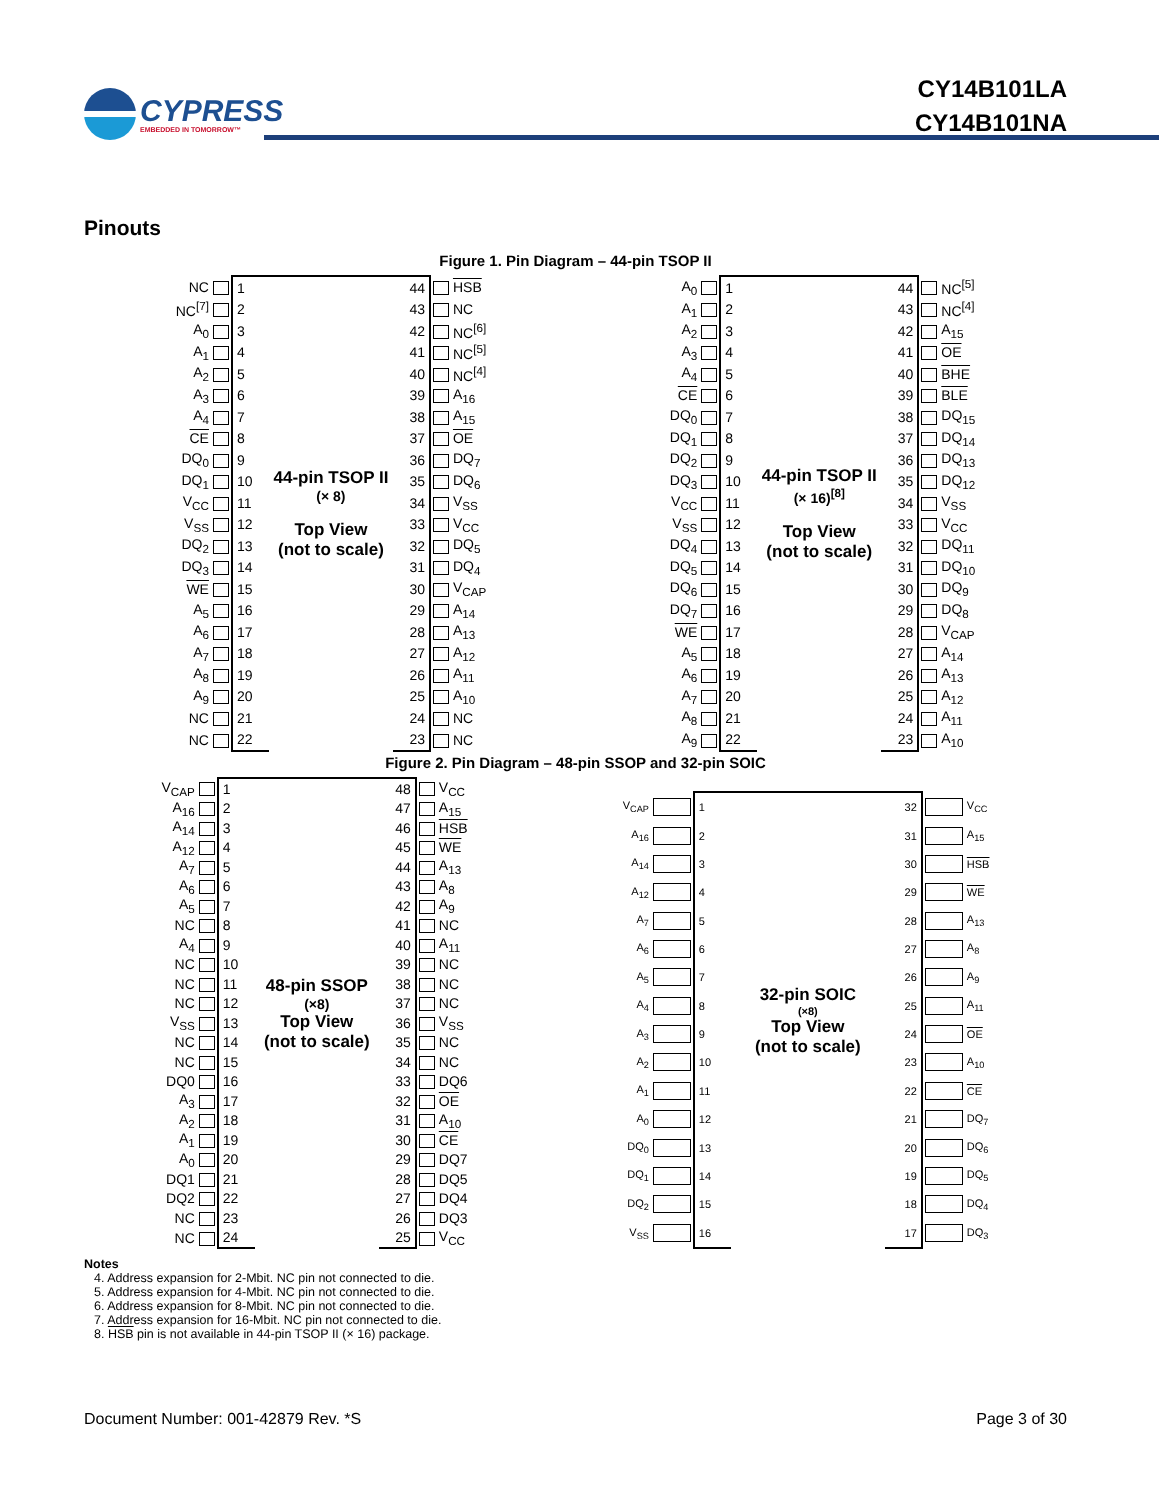CYPRESS
EMBEDDED IN TOMORROW™
CY14B101LA
CY14B101NA
Pinouts
Figure 1. Pin Diagram – 44-pin TSOP II
| NC | | 1 | 44-pin TSOP II (× 8) Top View (not to scale) | 44 | | HSB |
| NC<sup>[7]</sup> | | 2 | | 43 | | NC |
| A<sub>0</sub> | | 3 | | 42 | | NC<sup>[6]</sup> |
| A<sub>1</sub> | | 4 | | 41 | | NC<sup>[5]</sup> |
| A<sub>2</sub> | | 5 | | 40 | | NC<sup>[4]</sup> |
| A<sub>3</sub> | | 6 | | 39 | | A<sub>16</sub> |
| A<sub>4</sub> | | 7 | | 38 | | A<sub>15</sub> |
| CE | | 8 | | 37 | | OE |
| DQ<sub>0</sub> | | 9 | | 36 | | DQ<sub>7</sub> |
| DQ<sub>1</sub> | | 10 | | 35 | | DQ<sub>6</sub> |
| V<sub>CC</sub> | | 11 | | 34 | | V<sub>SS</sub> |
| V<sub>SS</sub> | | 12 | | 33 | | V<sub>CC</sub> |
| DQ<sub>2</sub> | | 13 | | 32 | | DQ<sub>5</sub> |
| DQ<sub>3</sub> | | 14 | | 31 | | DQ<sub>4</sub> |
| WE | | 15 | | 30 | | V<sub>CAP</sub> |
| A<sub>5</sub> | | 16 | | 29 | | A<sub>14</sub> |
| A<sub>6</sub> | | 17 | | 28 | | A<sub>13</sub> |
| A<sub>7</sub> | | 18 | | 27 | | A<sub>12</sub> |
| A<sub>8</sub> | | 19 | | 26 | | A<sub>11</sub> |
| A<sub>9</sub> | | 20 | | 25 | | A<sub>10</sub> |
| NC | | 21 | | 24 | | NC |
| NC | | 22 | | 23 | | NC |
| A<sub>0</sub> | | 1 | 44-pin TSOP II (× 16)<sup>[8]</sup> Top View (not to scale) | 44 | | NC<sup>[5]</sup> |
| A<sub>1</sub> | | 2 | | 43 | | NC<sup>[4]</sup> |
| A<sub>2</sub> | | 3 | | 42 | | A<sub>15</sub> |
| A<sub>3</sub> | | 4 | | 41 | | OE |
| A<sub>4</sub> | | 5 | | 40 | | BHE |
| CE | | 6 | | 39 | | BLE |
| DQ<sub>0</sub> | | 7 | | 38 | | DQ<sub>15</sub> |
| DQ<sub>1</sub> | | 8 | | 37 | | DQ<sub>14</sub> |
| DQ<sub>2</sub> | | 9 | | 36 | | DQ<sub>13</sub> |
| DQ<sub>3</sub> | | 10 | | 35 | | DQ<sub>12</sub> |
| V<sub>CC</sub> | | 11 | | 34 | | V<sub>SS</sub> |
| V<sub>SS</sub> | | 12 | | 33 | | V<sub>CC</sub> |
| DQ<sub>4</sub> | | 13 | | 32 | | DQ<sub>11</sub> |
| DQ<sub>5</sub> | | 14 | | 31 | | DQ<sub>10</sub> |
| DQ<sub>6</sub> | | 15 | | 30 | | DQ<sub>9</sub> |
| DQ<sub>7</sub> | | 16 | | 29 | | DQ<sub>8</sub> |
| WE | | 17 | | 28 | | V<sub>CAP</sub> |
| A<sub>5</sub> | | 18 | | 27 | | A<sub>14</sub> |
| A<sub>6</sub> | | 19 | | 26 | | A<sub>13</sub> |
| A<sub>7</sub> | | 20 | | 25 | | A<sub>12</sub> |
| A<sub>8</sub> | | 21 | | 24 | | A<sub>11</sub> |
| A<sub>9</sub> | | 22 | | 23 | | A<sub>10</sub> |
Figure 2. Pin Diagram – 48-pin SSOP and 32-pin SOIC
| V<sub>CAP</sub> | | 1 | 48-pin SSOP (×8) Top View (not to scale) | 48 | | V<sub>CC</sub> |
| A<sub>16</sub> | | 2 | | 47 | | A<sub>15</sub> |
| A<sub>14</sub> | | 3 | | 46 | | HSB |
| A<sub>12</sub> | | 4 | | 45 | | WE |
| A<sub>7</sub> | | 5 | | 44 | | A<sub>13</sub> |
| A<sub>6</sub> | | 6 | | 43 | | A<sub>8</sub> |
| A<sub>5</sub> | | 7 | | 42 | | A<sub>9</sub> |
| NC | | 8 | | 41 | | NC |
| A<sub>4</sub> | | 9 | | 40 | | A<sub>11</sub> |
| NC | | 10 | | 39 | | NC |
| NC | | 11 | | 38 | | NC |
| NC | | 12 | | 37 | | NC |
| V<sub>SS</sub> | | 13 | | 36 | | V<sub>SS</sub> |
| NC | | 14 | | 35 | | NC |
| NC | | 15 | | 34 | | NC |
| DQ0 | | 16 | | 33 | | DQ6 |
| A<sub>3</sub> | | 17 | | 32 | | OE |
| A<sub>2</sub> | | 18 | | 31 | | A<sub>10</sub> |
| A<sub>1</sub> | | 19 | | 30 | | CE |
| A<sub>0</sub> | | 20 | | 29 | | DQ7 |
| DQ1 | | 21 | | 28 | | DQ5 |
| DQ2 | | 22 | | 27 | | DQ4 |
| NC | | 23 | | 26 | | DQ3 |
| NC | | 24 | | 25 | | V<sub>CC</sub> |
| V<sub>CAP</sub> | | 1 | 32-pin SOIC (×8) Top View (not to scale) | 32 | | V<sub>CC</sub> |
| A<sub>16</sub> | | 2 | | 31 | | A<sub>15</sub> |
| A<sub>14</sub> | | 3 | | 30 | | HSB |
| A<sub>12</sub> | | 4 | | 29 | | WE |
| A<sub>7</sub> | | 5 | | 28 | | A<sub>13</sub> |
| A<sub>6</sub> | | 6 | | 27 | | A<sub>8</sub> |
| A<sub>5</sub> | | 7 | | 26 | | A<sub>9</sub> |
| A<sub>4</sub> | | 8 | | 25 | | A<sub>11</sub> |
| A<sub>3</sub> | | 9 | | 24 | | OE |
| A<sub>2</sub> | | 10 | | 23 | | A<sub>10</sub> |
| A<sub>1</sub> | | 11 | | 22 | | CE |
| A<sub>0</sub> | | 12 | | 21 | | DQ<sub>7</sub> |
| DQ<sub>0</sub> | | 13 | | 20 | | DQ<sub>6</sub> |
| DQ<sub>1</sub> | | 14 | | 19 | | DQ<sub>5</sub> |
| DQ<sub>2</sub> | | 15 | | 18 | | DQ<sub>4</sub> |
| V<sub>SS</sub> | | 16 | | 17 | | DQ<sub>3</sub> |
Notes
4. Address expansion for 2-Mbit. NC pin not connected to die.
5. Address expansion for 4-Mbit. NC pin not connected to die.
6. Address expansion for 8-Mbit. NC pin not connected to die.
7. Address expansion for 16-Mbit. NC pin not connected to die.
8. HSB pin is not available in 44-pin TSOP II (× 16) package.
Document Number: 001-42879 Rev. *S Page 3 of 30